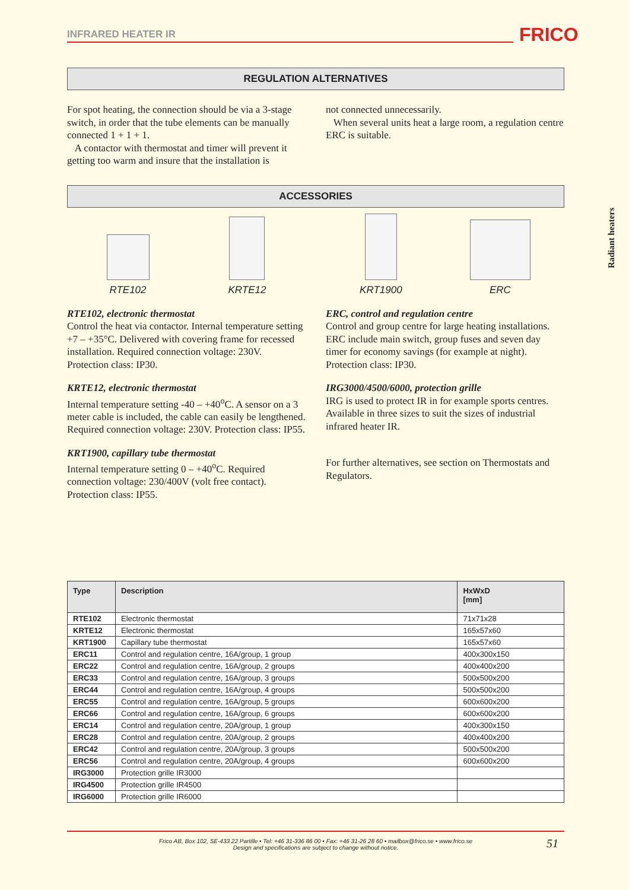INFRARED HEATER IR FRICO
Radiant heaters
REGULATION ALTERNATIVES
For spot heating, the connection should be via a 3-stage switch, in order that the tube elements can be manually connected 1 + 1 + 1.
A contactor with thermostat and timer will prevent it getting too warm and insure that the installation is
not connected unnecessarily.
When several units heat a large room, a regulation centre ERC is suitable.
ACCESSORIES
RTE102
KRTE12
KRT1900
ERC
RTE102, electronic thermostat
Control the heat via contactor. Internal temperature setting +7 – +35°C. Delivered with covering frame for recessed installation. Required connection voltage: 230V. Protection class: IP30.
KRTE12, electronic thermostat
Internal temperature setting -40 – +40<sup>o</sup>C. A sensor on a 3 meter cable is included, the cable can easily be lengthened. Required connection voltage: 230V. Protection class: IP55.
KRT1900, capillary tube thermostat
Internal temperature setting 0 – +40<sup>o</sup>C. Required connection voltage: 230/400V (volt free contact). Protection class: IP55.
ERC, control and regulation centre
Control and group centre for large heating installations. ERC include main switch, group fuses and seven day timer for economy savings (for example at night). Protection class: IP30.
IRG3000/4500/6000, protection grille
IRG is used to protect IR in for example sports centres. Available in three sizes to suit the sizes of industrial infrared heater IR.
For further alternatives, see section on Thermostats and Regulators.
| Type | Description | HxWxD [mm] |
| --- | --- | --- |
| RTE102 | Electronic thermostat | 71x71x28 |
| KRTE12 | Electronic thermostat | 165x57x60 |
| KRT1900 | Capillary tube thermostat | 165x57x60 |
| ERC11 | Control and regulation centre, 16A/group, 1 group | 400x300x150 |
| ERC22 | Control and regulation centre, 16A/group, 2 groups | 400x400x200 |
| ERC33 | Control and regulation centre, 16A/group, 3 groups | 500x500x200 |
| ERC44 | Control and regulation centre, 16A/group, 4 groups | 500x500x200 |
| ERC55 | Control and regulation centre, 16A/group, 5 groups | 600x600x200 |
| ERC66 | Control and regulation centre, 16A/group, 6 groups | 600x600x200 |
| ERC14 | Control and regulation centre, 20A/group, 1 group | 400x300x150 |
| ERC28 | Control and regulation centre, 20A/group, 2 groups | 400x400x200 |
| ERC42 | Control and regulation centre, 20A/group, 3 groups | 500x500x200 |
| ERC56 | Control and regulation centre, 20A/group, 4 groups | 600x600x200 |
| IRG3000 | Protection grille IR3000 | |
| IRG4500 | Protection grille IR4500 | |
| IRG6000 | Protection grille IR6000 | |
Frico AB, Box 102, SE-433 22 Partille • Tel: +46 31-336 86 00 • Fax: +46 31-26 28 60 • mailbox@frico.se • www.frico.se
Design and specifications are subject to change without notice.
51